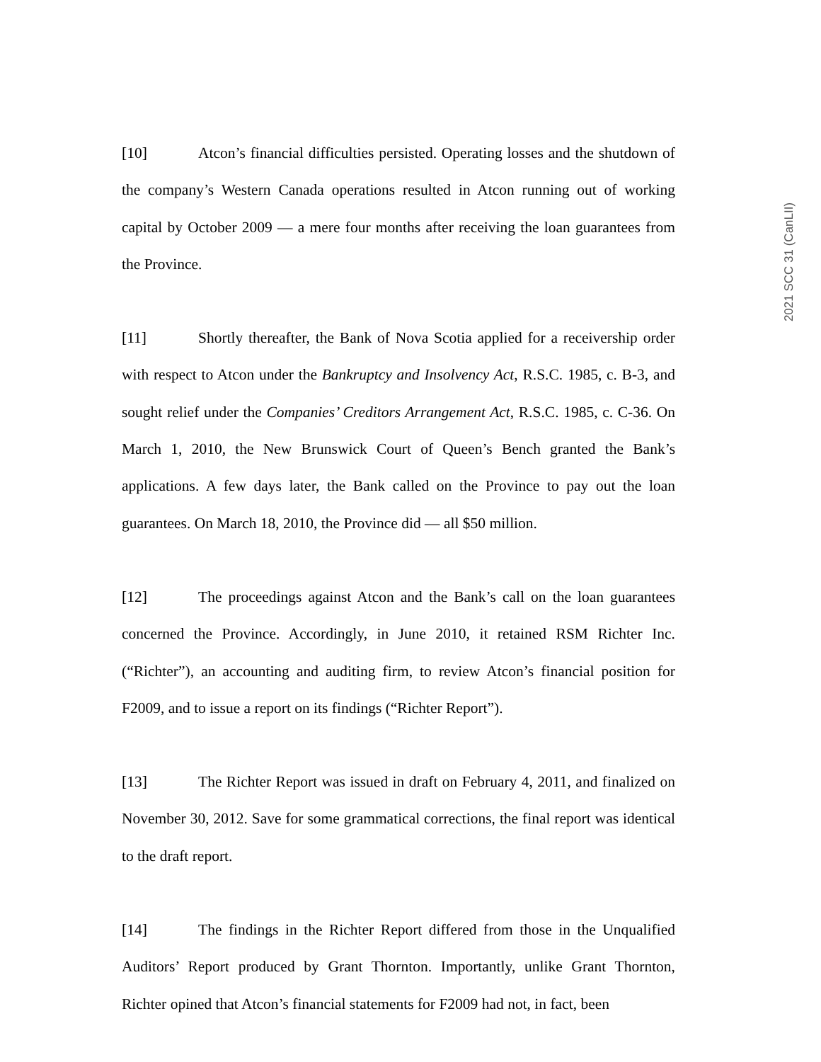2021 SCC 31 (CanLII)
[10] Atcon’s financial difficulties persisted. Operating losses and the shutdown of the company’s Western Canada operations resulted in Atcon running out of working capital by October 2009 — a mere four months after receiving the loan guarantees from the Province.
[11] Shortly thereafter, the Bank of Nova Scotia applied for a receivership order with respect to Atcon under the Bankruptcy and Insolvency Act, R.S.C. 1985, c. B-3, and sought relief under the Companies’ Creditors Arrangement Act, R.S.C. 1985, c. C-36. On March 1, 2010, the New Brunswick Court of Queen’s Bench granted the Bank’s applications. A few days later, the Bank called on the Province to pay out the loan guarantees. On March 18, 2010, the Province did — all $50 million.
[12] The proceedings against Atcon and the Bank’s call on the loan guarantees concerned the Province. Accordingly, in June 2010, it retained RSM Richter Inc. (“Richter”), an accounting and auditing firm, to review Atcon’s financial position for F2009, and to issue a report on its findings (“Richter Report”).
[13] The Richter Report was issued in draft on February 4, 2011, and finalized on November 30, 2012. Save for some grammatical corrections, the final report was identical to the draft report.
[14] The findings in the Richter Report differed from those in the Unqualified Auditors’ Report produced by Grant Thornton. Importantly, unlike Grant Thornton, Richter opined that Atcon’s financial statements for F2009 had not, in fact, been